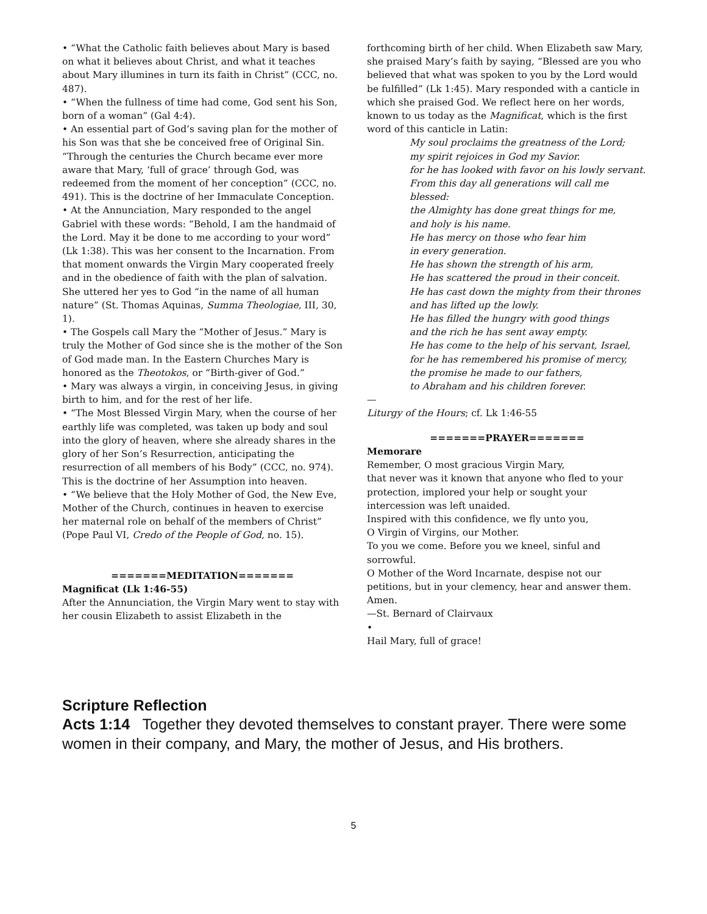• “What the Catholic faith believes about Mary is based on what it believes about Christ, and what it teaches about Mary illumines in turn its faith in Christ” (CCC, no. 487).
• “When the fullness of time had come, God sent his Son, born of a woman” (Gal 4:4).
• An essential part of God’s saving plan for the mother of his Son was that she be conceived free of Original Sin. “Through the centuries the Church became ever more aware that Mary, ‘full of grace’ through God, was redeemed from the moment of her conception” (CCC, no. 491). This is the doctrine of her Immaculate Conception.
• At the Annunciation, Mary responded to the angel Gabriel with these words: “Behold, I am the handmaid of the Lord. May it be done to me according to your word” (Lk 1:38). This was her consent to the Incarnation. From that moment onwards the Virgin Mary cooperated freely and in the obedience of faith with the plan of salvation. She uttered her yes to God “in the name of all human nature” (St. Thomas Aquinas, Summa Theologiae, III, 30, 1).
• The Gospels call Mary the “Mother of Jesus.” Mary is truly the Mother of God since she is the mother of the Son of God made man. In the Eastern Churches Mary is honored as the Theotokos, or “Birth-giver of God.”
• Mary was always a virgin, in conceiving Jesus, in giving birth to him, and for the rest of her life.
• “The Most Blessed Virgin Mary, when the course of her earthly life was completed, was taken up body and soul into the glory of heaven, where she already shares in the glory of her Son’s Resurrection, anticipating the resurrection of all members of his Body” (CCC, no. 974). This is the doctrine of her Assumption into heaven.
• “We believe that the Holy Mother of God, the New Eve, Mother of the Church, continues in heaven to exercise her maternal role on behalf of the members of Christ” (Pope Paul VI, Credo of the People of God, no. 15).
=======MEDITATION=======
Magnificat (Lk 1:46-55)
After the Annunciation, the Virgin Mary went to stay with her cousin Elizabeth to assist Elizabeth in the
forthcoming birth of her child. When Elizabeth saw Mary, she praised Mary’s faith by saying, “Blessed are you who believed that what was spoken to you by the Lord would be fulfilled” (Lk 1:45). Mary responded with a canticle in which she praised God. We reflect here on her words, known to us today as the Magnificat, which is the first word of this canticle in Latin:
My soul proclaims the greatness of the Lord;
my spirit rejoices in God my Savior.
for he has looked with favor on his lowly servant.
From this day all generations will call me blessed:
the Almighty has done great things for me,
and holy is his name.
He has mercy on those who fear him
in every generation.
He has shown the strength of his arm,
He has scattered the proud in their conceit.
He has cast down the mighty from their thrones
and has lifted up the lowly.
He has filled the hungry with good things
and the rich he has sent away empty.
He has come to the help of his servant, Israel,
for he has remembered his promise of mercy,
the promise he made to our fathers,
to Abraham and his children forever.
—
Liturgy of the Hours; cf. Lk 1:46-55
=======PRAYER=======
Memorare
Remember, O most gracious Virgin Mary,
that never was it known that anyone who fled to your protection, implored your help or sought your intercession was left unaided.
Inspired with this confidence, we fly unto you,
O Virgin of Virgins, our Mother.
To you we come. Before you we kneel, sinful and sorrowful.
O Mother of the Word Incarnate, despise not our petitions, but in your clemency, hear and answer them. Amen.
—St. Bernard of Clairvaux
•
Hail Mary, full of grace!
Scripture Reflection
Acts 1:14 Together they devoted themselves to constant prayer. There were some women in their company, and Mary, the mother of Jesus, and His brothers.
5